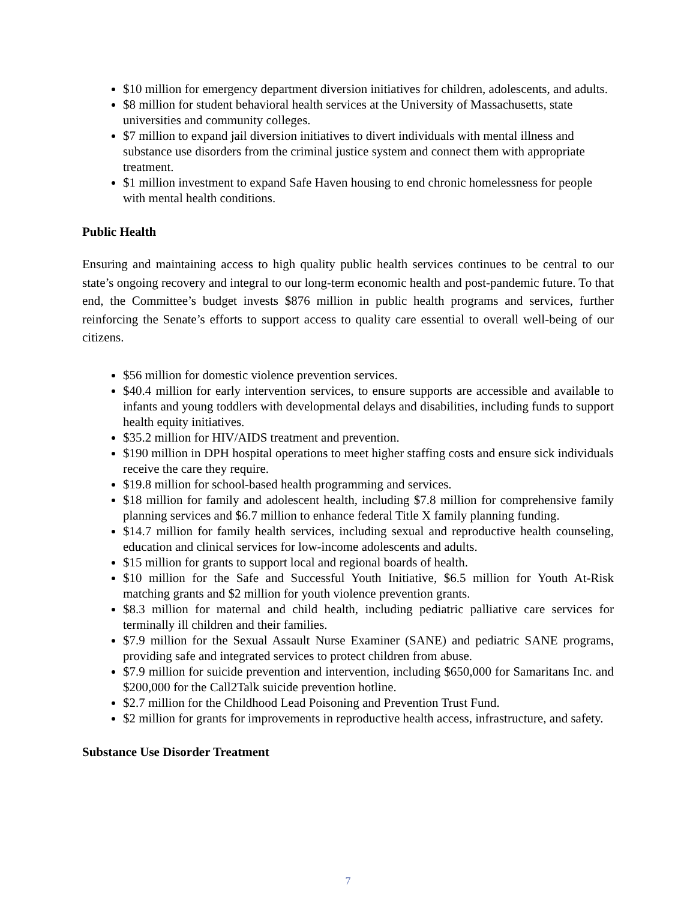$10 million for emergency department diversion initiatives for children, adolescents, and adults.
$8 million for student behavioral health services at the University of Massachusetts, state universities and community colleges.
$7 million to expand jail diversion initiatives to divert individuals with mental illness and substance use disorders from the criminal justice system and connect them with appropriate treatment.
$1 million investment to expand Safe Haven housing to end chronic homelessness for people with mental health conditions.
Public Health
Ensuring and maintaining access to high quality public health services continues to be central to our state’s ongoing recovery and integral to our long-term economic health and post-pandemic future. To that end, the Committee’s budget invests $876 million in public health programs and services, further reinforcing the Senate’s efforts to support access to quality care essential to overall well-being of our citizens.
$56 million for domestic violence prevention services.
$40.4 million for early intervention services, to ensure supports are accessible and available to infants and young toddlers with developmental delays and disabilities, including funds to support health equity initiatives.
$35.2 million for HIV/AIDS treatment and prevention.
$190 million in DPH hospital operations to meet higher staffing costs and ensure sick individuals receive the care they require.
$19.8 million for school-based health programming and services.
$18 million for family and adolescent health, including $7.8 million for comprehensive family planning services and $6.7 million to enhance federal Title X family planning funding.
$14.7 million for family health services, including sexual and reproductive health counseling, education and clinical services for low-income adolescents and adults.
$15 million for grants to support local and regional boards of health.
$10 million for the Safe and Successful Youth Initiative, $6.5 million for Youth At-Risk matching grants and $2 million for youth violence prevention grants.
$8.3 million for maternal and child health, including pediatric palliative care services for terminally ill children and their families.
$7.9 million for the Sexual Assault Nurse Examiner (SANE) and pediatric SANE programs, providing safe and integrated services to protect children from abuse.
$7.9 million for suicide prevention and intervention, including $650,000 for Samaritans Inc. and $200,000 for the Call2Talk suicide prevention hotline.
$2.7 million for the Childhood Lead Poisoning and Prevention Trust Fund.
$2 million for grants for improvements in reproductive health access, infrastructure, and safety.
Substance Use Disorder Treatment
7